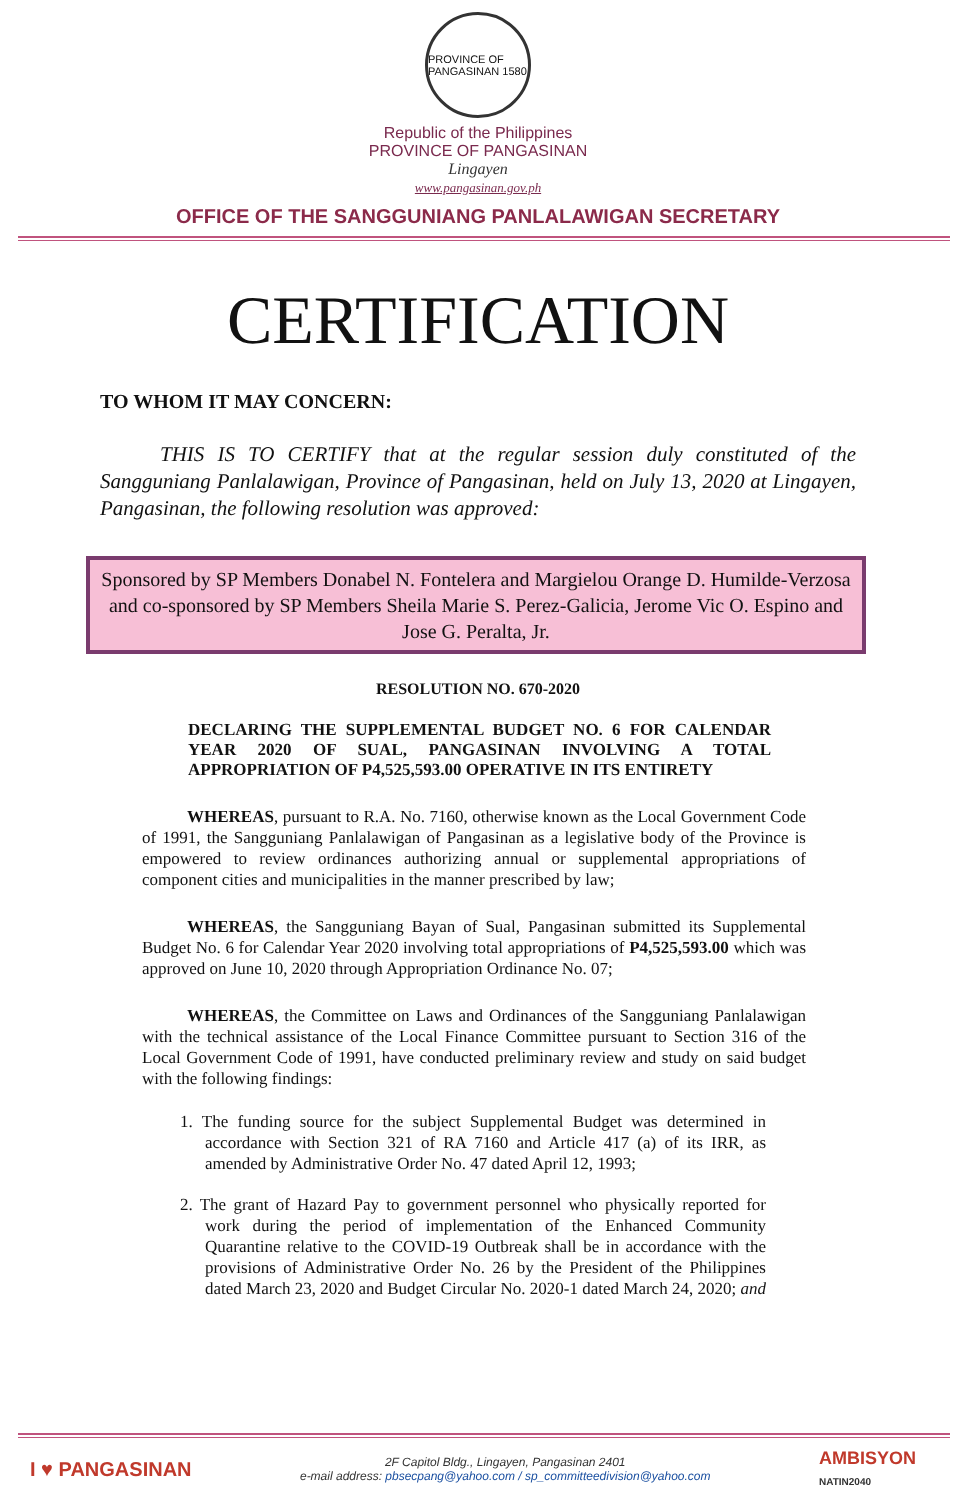PROVINCE OF PANGASINAN 1580
Republic of the Philippines
PROVINCE OF PANGASINAN
Lingayen
www.pangasinan.gov.ph
OFFICE OF THE SANGGUNIANG PANLALAWIGAN SECRETARY
CERTIFICATION
TO WHOM IT MAY CONCERN:
THIS IS TO CERTIFY that at the regular session duly constituted of the Sangguniang Panlalawigan, Province of Pangasinan, held on July 13, 2020 at Lingayen, Pangasinan, the following resolution was approved:
Sponsored by SP Members Donabel N. Fontelera and Margielou Orange D. Humilde-Verzosa and co-sponsored by SP Members Sheila Marie S. Perez-Galicia, Jerome Vic O. Espino and Jose G. Peralta, Jr.
RESOLUTION NO. 670-2020
DECLARING THE SUPPLEMENTAL BUDGET NO. 6 FOR CALENDAR YEAR 2020 OF SUAL, PANGASINAN INVOLVING A TOTAL APPROPRIATION OF P4,525,593.00 OPERATIVE IN ITS ENTIRETY
WHEREAS, pursuant to R.A. No. 7160, otherwise known as the Local Government Code of 1991, the Sangguniang Panlalawigan of Pangasinan as a legislative body of the Province is empowered to review ordinances authorizing annual or supplemental appropriations of component cities and municipalities in the manner prescribed by law;
WHEREAS, the Sangguniang Bayan of Sual, Pangasinan submitted its Supplemental Budget No. 6 for Calendar Year 2020 involving total appropriations of P4,525,593.00 which was approved on June 10, 2020 through Appropriation Ordinance No. 07;
WHEREAS, the Committee on Laws and Ordinances of the Sangguniang Panlalawigan with the technical assistance of the Local Finance Committee pursuant to Section 316 of the Local Government Code of 1991, have conducted preliminary review and study on said budget with the following findings:
1. The funding source for the subject Supplemental Budget was determined in accordance with Section 321 of RA 7160 and Article 417 (a) of its IRR, as amended by Administrative Order No. 47 dated April 12, 1993;
2. The grant of Hazard Pay to government personnel who physically reported for work during the period of implementation of the Enhanced Community Quarantine relative to the COVID-19 Outbreak shall be in accordance with the provisions of Administrative Order No. 26 by the President of the Philippines dated March 23, 2020 and Budget Circular No. 2020-1 dated March 24, 2020; and
I ♥ PANGASINAN
2F Capitol Bldg., Lingayen, Pangasinan 2401
e-mail address: pbsecpang@yahoo.com / sp_committeedivision@yahoo.com
AMBISYON
NATIN2040